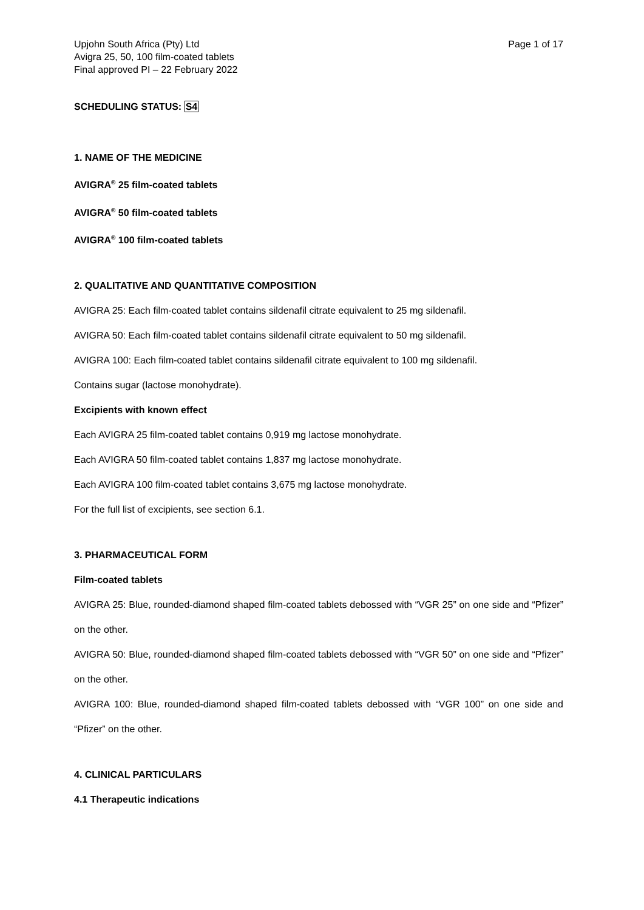Upjohn South Africa (Pty) Ltd
Avigra 25, 50, 100 film-coated tablets
Final approved PI – 22 February 2022
Page 1 of 17
SCHEDULING STATUS: S4
1. NAME OF THE MEDICINE
AVIGRA<sup>®</sup> 25 film-coated tablets
AVIGRA<sup>®</sup> 50 film-coated tablets
AVIGRA<sup>®</sup> 100 film-coated tablets
2. QUALITATIVE AND QUANTITATIVE COMPOSITION
AVIGRA 25: Each film-coated tablet contains sildenafil citrate equivalent to 25 mg sildenafil.
AVIGRA 50: Each film-coated tablet contains sildenafil citrate equivalent to 50 mg sildenafil.
AVIGRA 100: Each film-coated tablet contains sildenafil citrate equivalent to 100 mg sildenafil.
Contains sugar (lactose monohydrate).
Excipients with known effect
Each AVIGRA 25 film-coated tablet contains 0,919 mg lactose monohydrate.
Each AVIGRA 50 film-coated tablet contains 1,837 mg lactose monohydrate.
Each AVIGRA 100 film-coated tablet contains 3,675 mg lactose monohydrate.
For the full list of excipients, see section 6.1.
3. PHARMACEUTICAL FORM
Film-coated tablets
AVIGRA 25: Blue, rounded-diamond shaped film-coated tablets debossed with “VGR 25” on one side and “Pfizer” on the other.
AVIGRA 50: Blue, rounded-diamond shaped film-coated tablets debossed with “VGR 50” on one side and “Pfizer” on the other.
AVIGRA 100: Blue, rounded-diamond shaped film-coated tablets debossed with “VGR 100” on one side and “Pfizer” on the other.
4. CLINICAL PARTICULARS
4.1 Therapeutic indications